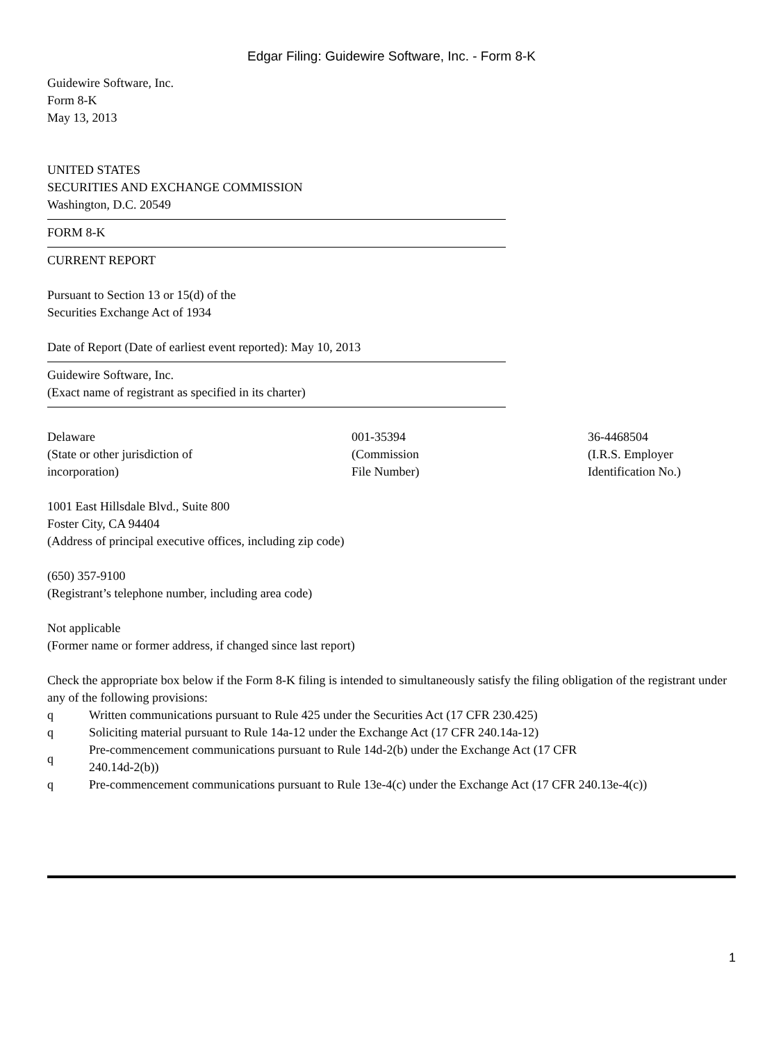Edgar Filing: Guidewire Software, Inc. - Form 8-K
Guidewire Software, Inc.
Form 8-K
May 13, 2013
UNITED STATES
SECURITIES AND EXCHANGE COMMISSION
Washington, D.C. 20549
FORM 8-K
CURRENT REPORT
Pursuant to Section 13 or 15(d) of the
Securities Exchange Act of 1934
Date of Report (Date of earliest event reported): May 10, 2013
Guidewire Software, Inc.
(Exact name of registrant as specified in its charter)
| Delaware (State or other jurisdiction of incorporation) | 001-35394 (Commission File Number) | 36-4468504 (I.R.S. Employer Identification No.) |
1001 East Hillsdale Blvd., Suite 800
Foster City, CA 94404
(Address of principal executive offices, including zip code)
(650) 357-9100
(Registrant’s telephone number, including area code)
Not applicable
(Former name or former address, if changed since last report)
Check the appropriate box below if the Form 8-K filing is intended to simultaneously satisfy the filing obligation of the registrant under any of the following provisions:
| q | Written communications pursuant to Rule 425 under the Securities Act (17 CFR 230.425) |
| q | Soliciting material pursuant to Rule 14a-12 under the Exchange Act (17 CFR 240.14a-12) |
| q | Pre-commencement communications pursuant to Rule 14d-2(b) under the Exchange Act (17 CFR 240.14d-2(b)) |
| q | Pre-commencement communications pursuant to Rule 13e-4(c) under the Exchange Act (17 CFR 240.13e-4(c)) |
1